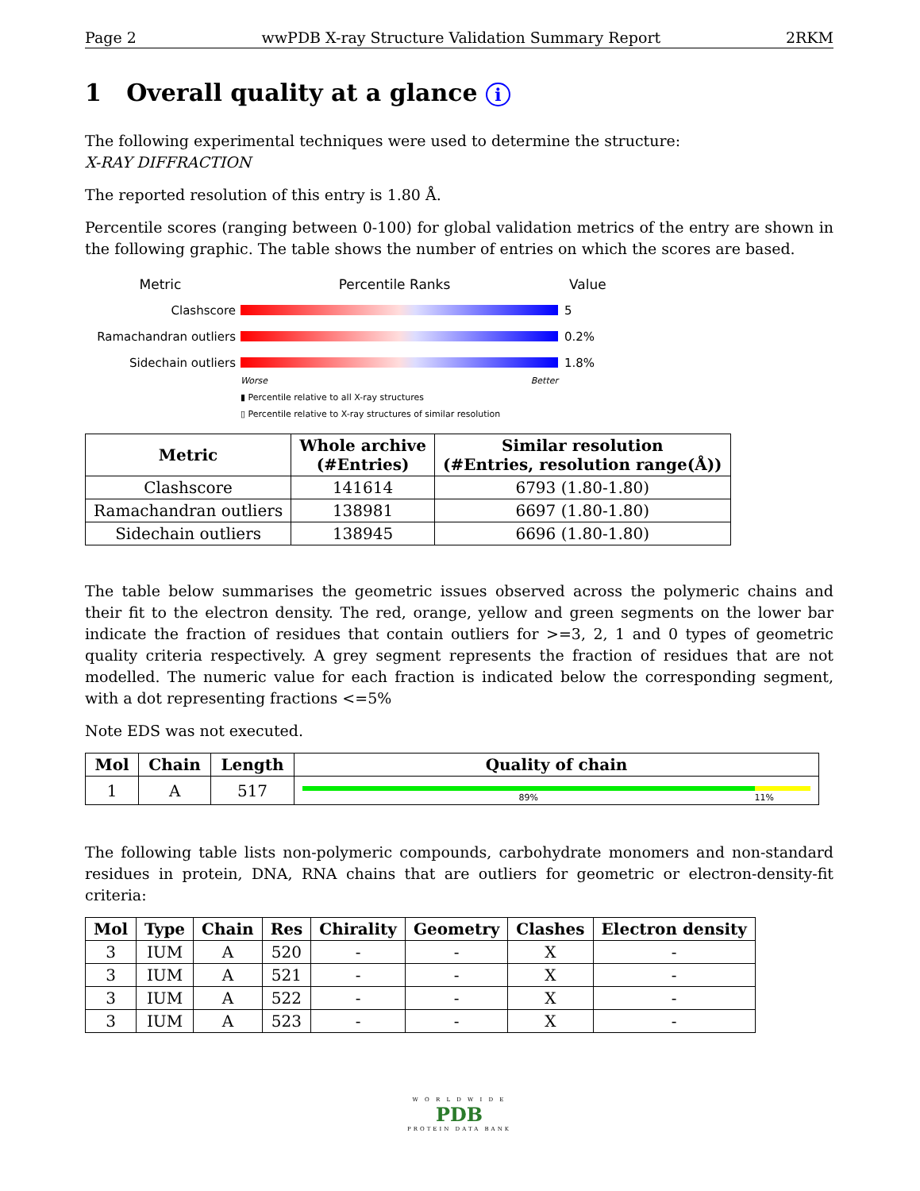Page 2 wwPDB X-ray Structure Validation Summary Report 2RKM
1 Overall quality at a glance i
The following experimental techniques were used to determine the structure:
X-RAY DIFFRACTION
The reported resolution of this entry is 1.80 Å.
Percentile scores (ranging between 0-100) for global validation metrics of the entry are shown in the following graphic. The table shows the number of entries on which the scores are based.
Metric Percentile Ranks Value
Clashscore 5
Ramachandran outliers 0.2%
Sidechain outliers 1.8%
Worse Better
▮ Percentile relative to all X-ray structures
▯ Percentile relative to X-ray structures of similar resolution
| Metric | Whole archive (#Entries) | Similar resolution (#Entries, resolution range(Å)) |
| --- | --- | --- |
| Clashscore | 141614 | 6793 (1.80-1.80) |
| Ramachandran outliers | 138981 | 6697 (1.80-1.80) |
| Sidechain outliers | 138945 | 6696 (1.80-1.80) |
The table below summarises the geometric issues observed across the polymeric chains and their fit to the electron density. The red, orange, yellow and green segments on the lower bar indicate the fraction of residues that contain outliers for >=3, 2, 1 and 0 types of geometric quality criteria respectively. A grey segment represents the fraction of residues that are not modelled. The numeric value for each fraction is indicated below the corresponding segment, with a dot representing fractions <=5%
Note EDS was not executed.
| Mol | Chain | Length | Quality of chain |
| --- | --- | --- | --- |
| 1 | A | 517 | 89% 11% |
The following table lists non-polymeric compounds, carbohydrate monomers and non-standard residues in protein, DNA, RNA chains that are outliers for geometric or electron-density-fit criteria:
| Mol | Type | Chain | Res | Chirality | Geometry | Clashes | Electron density |
| --- | --- | --- | --- | --- | --- | --- | --- |
| 3 | IUM | A | 520 | - | - | X | - |
| 3 | IUM | A | 521 | - | - | X | - |
| 3 | IUM | A | 522 | - | - | X | - |
| 3 | IUM | A | 523 | - | - | X | - |
W O R L D W I D E
PDB
PROTEIN DATA BANK